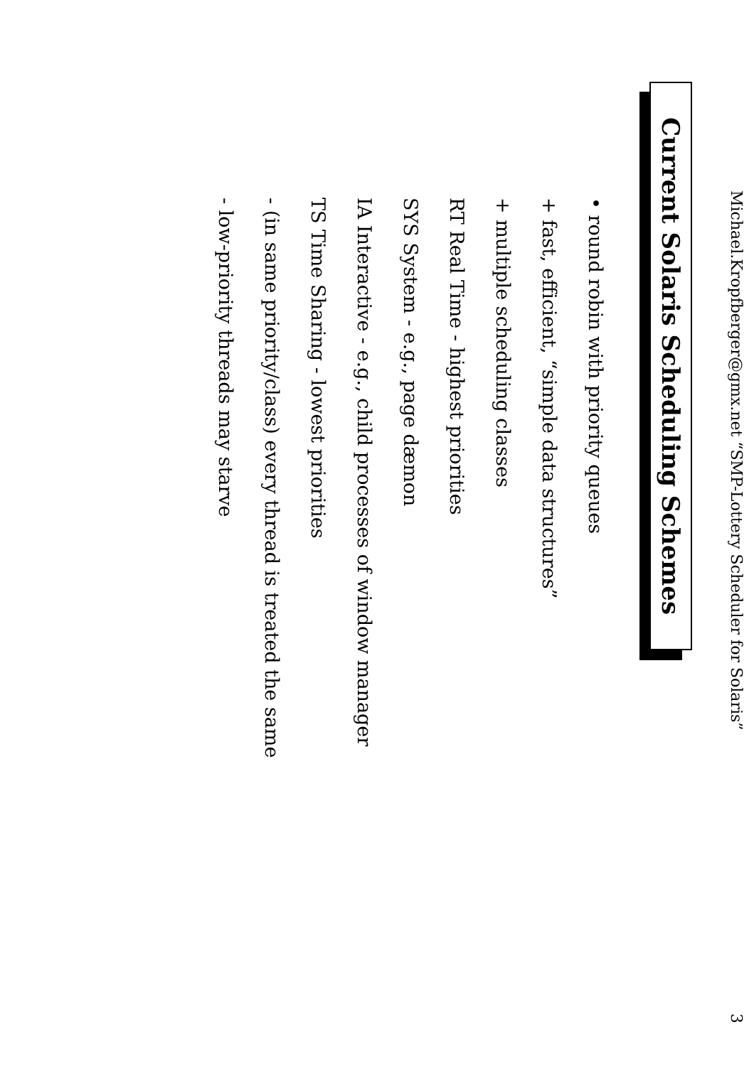Michael.Kropfberger@gmx.net “SMP-Lottery Scheduler for Solaris” 3
Current Solaris Scheduling Schemes
• round robin with priority queues
+ fast, efficient, “simple data structures”
+ multiple scheduling classes
RT Real Time - highest priorities
SYS System - e.g., page dæmon
IA Interactive - e.g., child processes of window manager
TS Time Sharing - lowest priorities
- (in same priority/class) every thread is treated the same
- low-priority threads may starve